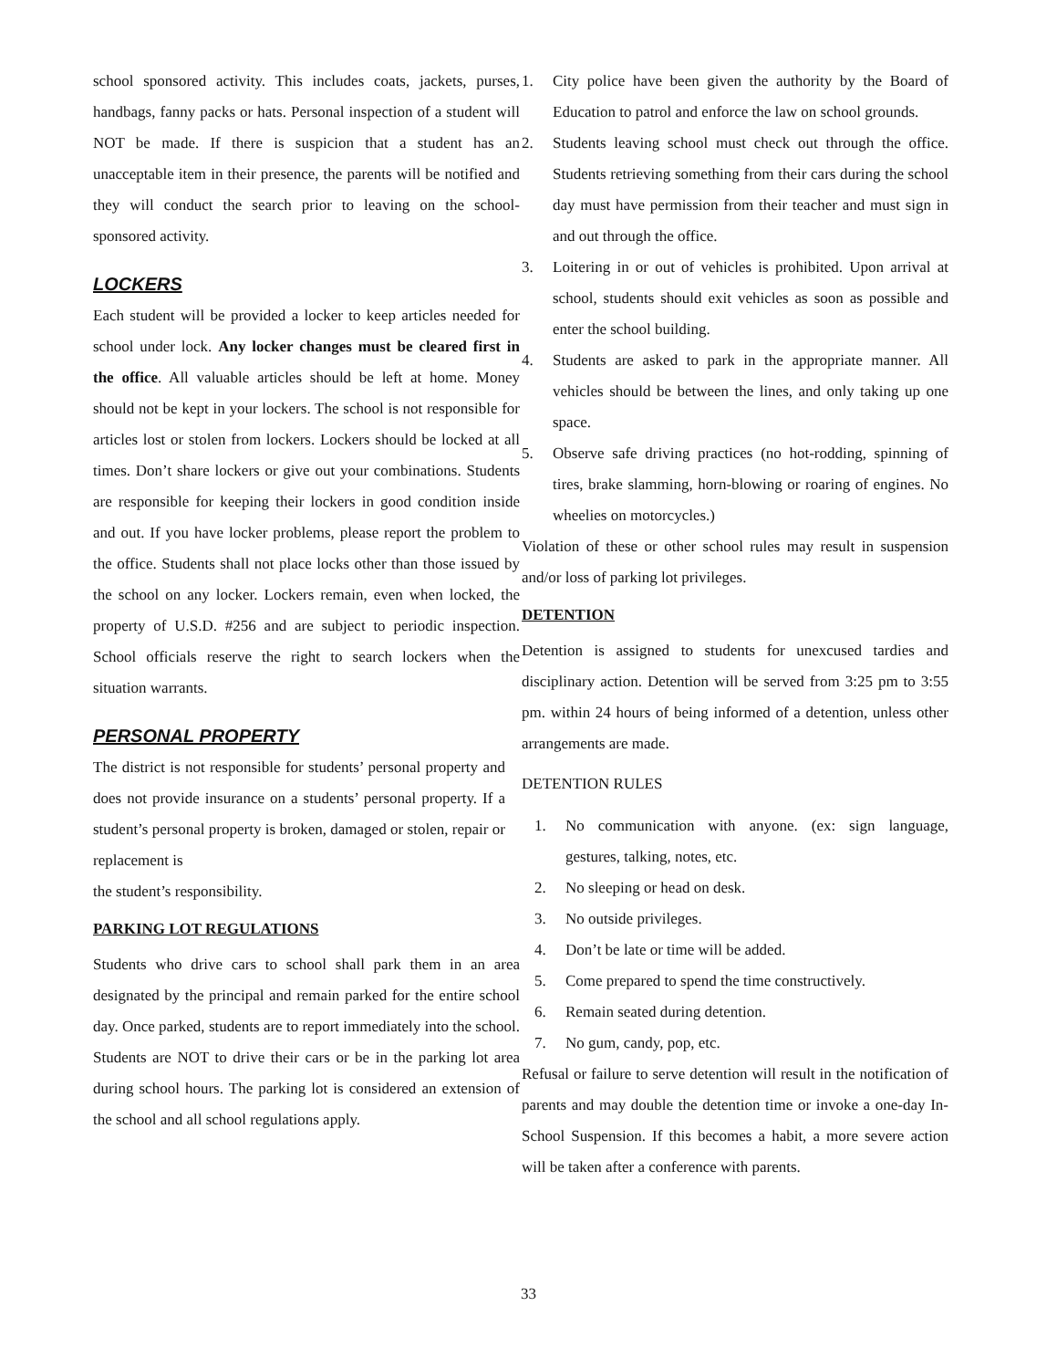school sponsored activity. This includes coats, jackets, purses, handbags, fanny packs or hats. Personal inspection of a student will NOT be made. If there is suspicion that a student has an unacceptable item in their presence, the parents will be notified and they will conduct the search prior to leaving on the school-sponsored activity.
LOCKERS
Each student will be provided a locker to keep articles needed for school under lock. Any locker changes must be cleared first in the office. All valuable articles should be left at home. Money should not be kept in your lockers. The school is not responsible for articles lost or stolen from lockers. Lockers should be locked at all times. Don’t share lockers or give out your combinations. Students are responsible for keeping their lockers in good condition inside and out. If you have locker problems, please report the problem to the office. Students shall not place locks other than those issued by the school on any locker. Lockers remain, even when locked, the property of U.S.D. #256 and are subject to periodic inspection. School officials reserve the right to search lockers when the situation warrants.
PERSONAL PROPERTY
The district is not responsible for students’ personal property and does not provide insurance on a students’ personal property. If a student’s personal property is broken, damaged or stolen, repair or replacement is
the student’s responsibility.
PARKING LOT REGULATIONS
Students who drive cars to school shall park them in an area designated by the principal and remain parked for the entire school day. Once parked, students are to report immediately into the school. Students are NOT to drive their cars or be in the parking lot area during school hours. The parking lot is considered an extension of the school and all school regulations apply.
1. City police have been given the authority by the Board of Education to patrol and enforce the law on school grounds.
2. Students leaving school must check out through the office. Students retrieving something from their cars during the school day must have permission from their teacher and must sign in and out through the office.
3. Loitering in or out of vehicles is prohibited. Upon arrival at school, students should exit vehicles as soon as possible and enter the school building.
4. Students are asked to park in the appropriate manner. All vehicles should be between the lines, and only taking up one space.
5. Observe safe driving practices (no hot-rodding, spinning of tires, brake slamming, horn-blowing or roaring of engines. No wheelies on motorcycles.)
Violation of these or other school rules may result in suspension and/or loss of parking lot privileges.
DETENTION
Detention is assigned to students for unexcused tardies and disciplinary action. Detention will be served from 3:25 pm to 3:55 pm. within 24 hours of being informed of a detention, unless other arrangements are made.
DETENTION RULES
1. No communication with anyone. (ex: sign language, gestures, talking, notes, etc.
2. No sleeping or head on desk.
3. No outside privileges.
4. Don’t be late or time will be added.
5. Come prepared to spend the time constructively.
6. Remain seated during detention.
7. No gum, candy, pop, etc.
Refusal or failure to serve detention will result in the notification of parents and may double the detention time or invoke a one-day In-School Suspension. If this becomes a habit, a more severe action will be taken after a conference with parents.
33